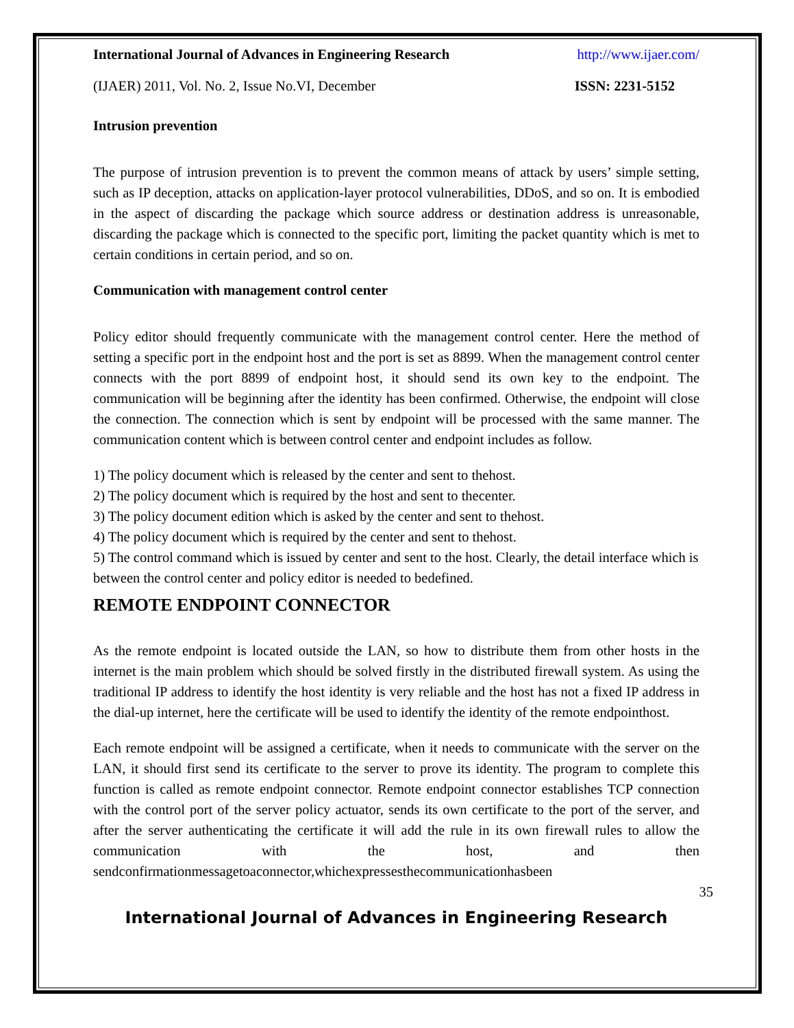International Journal of Advances in Engineering Research http://www.ijaer.com/
(IJAER) 2011, Vol. No. 2, Issue No.VI, December ISSN: 2231-5152
Intrusion prevention
The purpose of intrusion prevention is to prevent the common means of attack by users’ simple setting, such as IP deception, attacks on application-layer protocol vulnerabilities, DDoS, and so on. It is embodied in the aspect of discarding the package which source address or destination address is unreasonable, discarding the package which is connected to the specific port, limiting the packet quantity which is met to certain conditions in certain period, and so on.
Communication with management control center
Policy editor should frequently communicate with the management control center. Here the method of setting a specific port in the endpoint host and the port is set as 8899. When the management control center connects with the port 8899 of endpoint host, it should send its own key to the endpoint. The communication will be beginning after the identity has been confirmed. Otherwise, the endpoint will close the connection. The connection which is sent by endpoint will be processed with the same manner. The communication content which is between control center and endpoint includes as follow.
1) The policy document which is released by the center and sent to thehost.
2) The policy document which is required by the host and sent to thecenter.
3) The policy document edition which is asked by the center and sent to thehost.
4) The policy document which is required by the center and sent to thehost.
5) The control command which is issued by center and sent to the host. Clearly, the detail interface which is between the control center and policy editor is needed to bedefined.
REMOTE ENDPOINT CONNECTOR
As the remote endpoint is located outside the LAN, so how to distribute them from other hosts in the internet is the main problem which should be solved firstly in the distributed firewall system. As using the traditional IP address to identify the host identity is very reliable and the host has not a fixed IP address in the dial-up internet, here the certificate will be used to identify the identity of the remote endpointhost.
Each remote endpoint will be assigned a certificate, when it needs to communicate with the server on the LAN, it should first send its certificate to the server to prove its identity. The program to complete this function is called as remote endpoint connector. Remote endpoint connector establishes TCP connection with the control port of the server policy actuator, sends its own certificate to the port of the server, and after the server authenticating the certificate it will add the rule in its own firewall rules to allow the communication with the host, and then sendconfirmationmessagetoaconnector,whichexpressesthecommunicationhasbeen
35
International Journal of Advances in Engineering Research